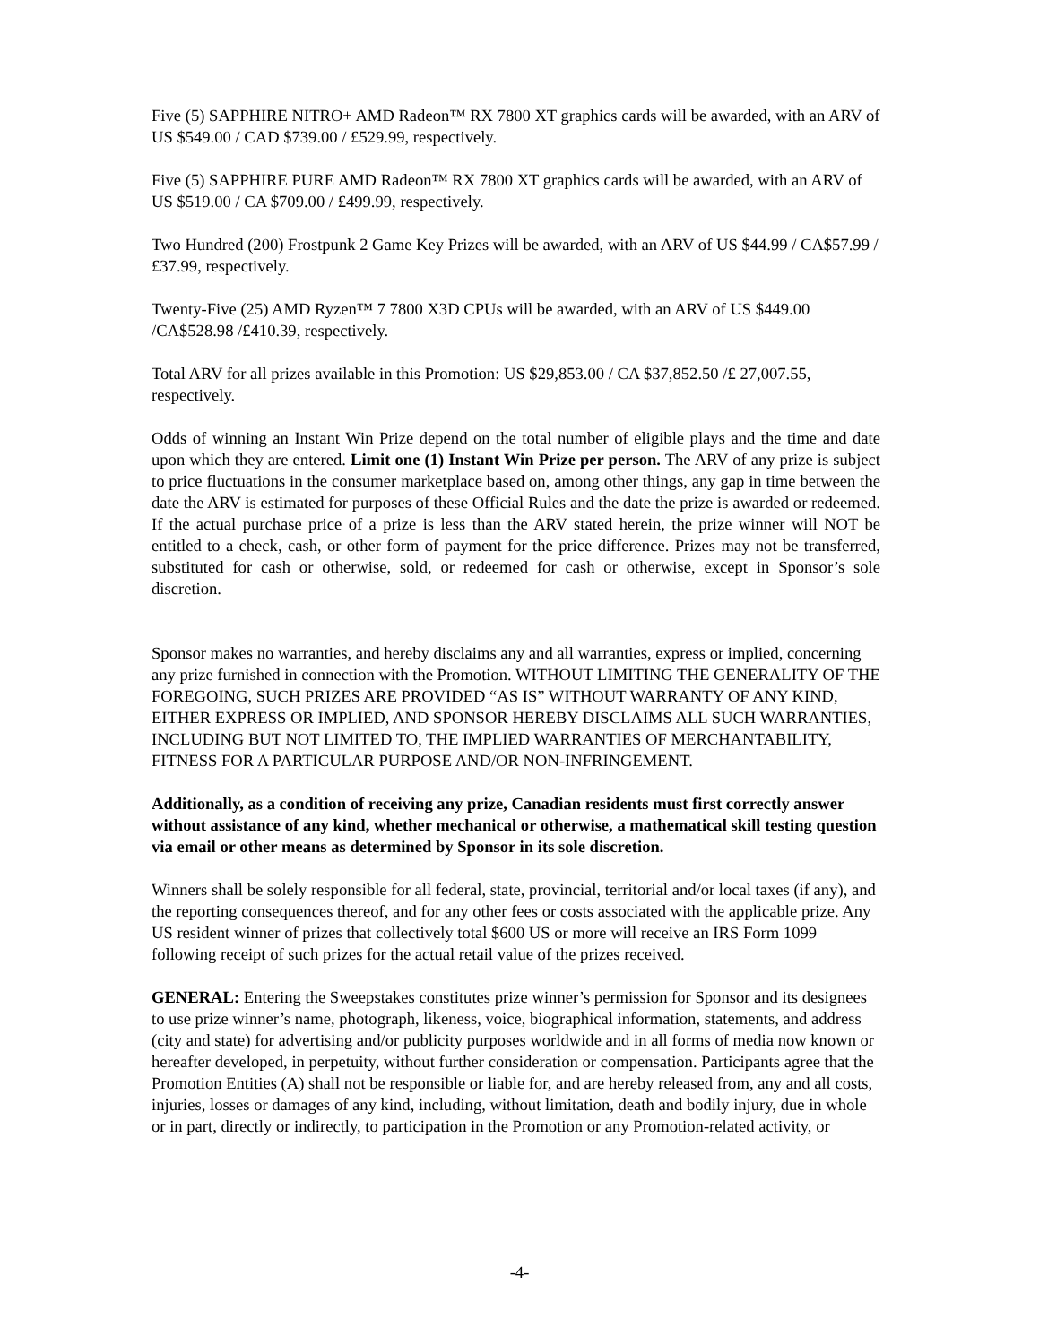Five (5) SAPPHIRE NITRO+ AMD Radeon™ RX 7800 XT graphics cards will be awarded, with an ARV of US $549.00 / CAD $739.00 / £529.99, respectively.
Five (5) SAPPHIRE PURE AMD Radeon™ RX 7800 XT graphics cards will be awarded, with an ARV of US $519.00 / CA $709.00 / £499.99, respectively.
Two Hundred (200) Frostpunk 2 Game Key Prizes will be awarded, with an ARV of US $44.99 / CA$57.99 / £37.99, respectively.
Twenty-Five (25) AMD Ryzen™ 7 7800 X3D CPUs will be awarded, with an ARV of US $449.00 /CA$528.98 /£410.39, respectively.
Total ARV for all prizes available in this Promotion: US $29,853.00 / CA $37,852.50 /£ 27,007.55, respectively.
Odds of winning an Instant Win Prize depend on the total number of eligible plays and the time and date upon which they are entered. Limit one (1) Instant Win Prize per person. The ARV of any prize is subject to price fluctuations in the consumer marketplace based on, among other things, any gap in time between the date the ARV is estimated for purposes of these Official Rules and the date the prize is awarded or redeemed. If the actual purchase price of a prize is less than the ARV stated herein, the prize winner will NOT be entitled to a check, cash, or other form of payment for the price difference. Prizes may not be transferred, substituted for cash or otherwise, sold, or redeemed for cash or otherwise, except in Sponsor’s sole discretion.
Sponsor makes no warranties, and hereby disclaims any and all warranties, express or implied, concerning any prize furnished in connection with the Promotion. WITHOUT LIMITING THE GENERALITY OF THE FOREGOING, SUCH PRIZES ARE PROVIDED “AS IS” WITHOUT WARRANTY OF ANY KIND, EITHER EXPRESS OR IMPLIED, AND SPONSOR HEREBY DISCLAIMS ALL SUCH WARRANTIES, INCLUDING BUT NOT LIMITED TO, THE IMPLIED WARRANTIES OF MERCHANTABILITY, FITNESS FOR A PARTICULAR PURPOSE AND/OR NON-INFRINGEMENT.
Additionally, as a condition of receiving any prize, Canadian residents must first correctly answer without assistance of any kind, whether mechanical or otherwise, a mathematical skill testing question via email or other means as determined by Sponsor in its sole discretion.
Winners shall be solely responsible for all federal, state, provincial, territorial and/or local taxes (if any), and the reporting consequences thereof, and for any other fees or costs associated with the applicable prize. Any US resident winner of prizes that collectively total $600 US or more will receive an IRS Form 1099 following receipt of such prizes for the actual retail value of the prizes received.
GENERAL: Entering the Sweepstakes constitutes prize winner’s permission for Sponsor and its designees to use prize winner’s name, photograph, likeness, voice, biographical information, statements, and address (city and state) for advertising and/or publicity purposes worldwide and in all forms of media now known or hereafter developed, in perpetuity, without further consideration or compensation. Participants agree that the Promotion Entities (A) shall not be responsible or liable for, and are hereby released from, any and all costs, injuries, losses or damages of any kind, including, without limitation, death and bodily injury, due in whole or in part, directly or indirectly, to participation in the Promotion or any Promotion-related activity, or
-4-